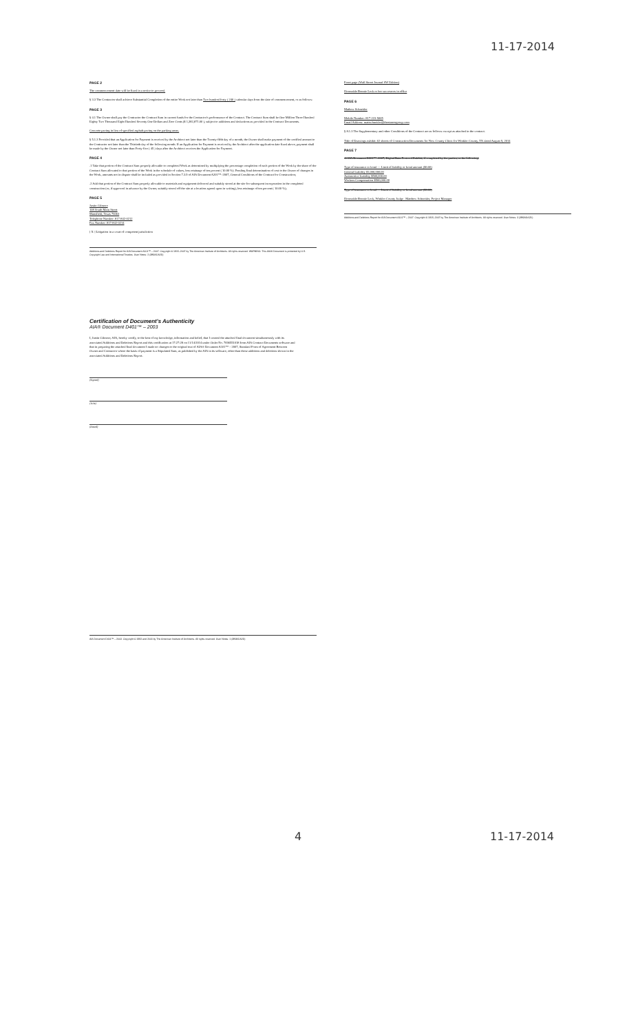11-17-2014
PAGE 2
The commencement date will be fixed in a notice to proceed.
§ 3.3 The Contractor shall achieve Substantial Completion of the entire Work not later than Two hundred forty ( 240 ) calendar days from the date of commencement, or as follows:
PAGE 3
§ 4.1 The Owner shall pay the Contractor the Contract Sum in current funds for the Contractor's performance of the Contract. The Contract Sum shall be One Million Three Hundred Eighty Two Thousand Eight Hundred Seventy One Dollars and Zero Cents ($ 1,382,871.00 ), subject to additions and deductions as provided in the Contract Documents.
Concrete paving in lieu of specified asphalt paving on the parking areas.
§ 5.1.3 Provided that an Application for Payment is received by the Architect not later than the Twenty-fifth day of a month, the Owner shall make payment of the certified amount to the Contractor not later than the Thirtieth day of the following month. If an Application for Payment is received by the Architect after the application date fixed above, payment shall be made by the Owner not later than Forty-five ( 45 ) days after the Architect receives the Application for Payment.
PAGE 4
.1 Take that portion of the Contract Sum properly allocable to completed Work as determined by multiplying the percentage completion of each portion of the Work by the share of the Contract Sum allocated to that portion of the Work in the schedule of values, less retainage of ten percent ( 10.00 %). Pending final determination of cost to the Owner of changes in the Work, amounts not in dispute shall be included as provided in Section 7.3.9 of AIA Document A201™–2007, General Conditions of the Contract for Construction;
.2 Add that portion of the Contract Sum properly allocable to materials and equipment delivered and suitably stored at the site for subsequent incorporation in the completed construction (or, if approved in advance by the Owner, suitably stored off the site at a location agreed upon in writing), less retainage of ten percent ( 10.00 %);
PAGE 5
Justin Gilmore
108 South Main Street
Mansfield, Texas 76063
Telephone Number: 817-842-0212
Fax Number: 817-842-0214
[ X ] Litigation in a court of competent jurisdiction
Additions and Deletions Report for AIA Document A101™ – 2007. Copyright © 1915–2007 by The American Institute of Architects. All rights reserved. WARNING: This AIA® Document is protected by U.S. Copyright Law and International Treaties. User Notes: 2 (3B9ADA2D)
Front page (Wall Street Journal SW Edition)
Honorable Bonnie Leck or her successors in office
PAGE 6
Mathew Schneider
Mobile Number: 817-223-5005
Email Address: mattschneider@thestarresgroup.com
§ 8.1.3 The Supplementary and other Conditions of the Contract are as follows: except as attached in the contract.
Title of Drawings exhibit: 62 sheets of Construction Documents for New County Clinic for Winkler County, TX dated August 9, 2014
PAGE 7
.4 AIA Document E201™–2007, Digital Data Protocol Exhibit, if completed by the parties, or the following:
Type of insurance or bond — Limit of liability or bond amount ($0.00)
General Liability $1,000,000.00
Automotive Liability $500,000.00
Workers Compensation $500,000.00
Type of insurance or bond — Limit of liability or bond amount ($0.00)
Honorable Bonnie Leck, Winkler County Judge Matthew Schneider, Project Manager
Additions and Deletions Report for AIA Document A101™ – 2007. Copyright © 1915–2007 by The American Institute of Architects. All rights reserved. User Notes: 3 (3B9ADA2D)
Certification of Document's Authenticity
AIA® Document D401™ – 2003
I, Justin Gilmore, AIA, hereby certify, to the best of my knowledge, information and belief, that I created the attached final document simultaneously with its associated Additions and Deletions Report and this certification at 17:27:28 on 11/14/2014 under Order No. 7696551018 from AIA Contract Documents software and that in preparing the attached final document I made no changes to the original text of AIA® Document A101™ – 2007, Standard Form of Agreement Between Owner and Contractor where the basis of payment is a Stipulated Sum, as published by the AIA in its software, other than those additions and deletions shown in the associated Additions and Deletions Report.
(Signed)
(Title)
(Dated)
AIA Document D401™ – 2003. Copyright © 1992 and 2003 by The American Institute of Architects. All rights reserved. User Notes: 1 (3B9ADA2D)
4 11-17-2014